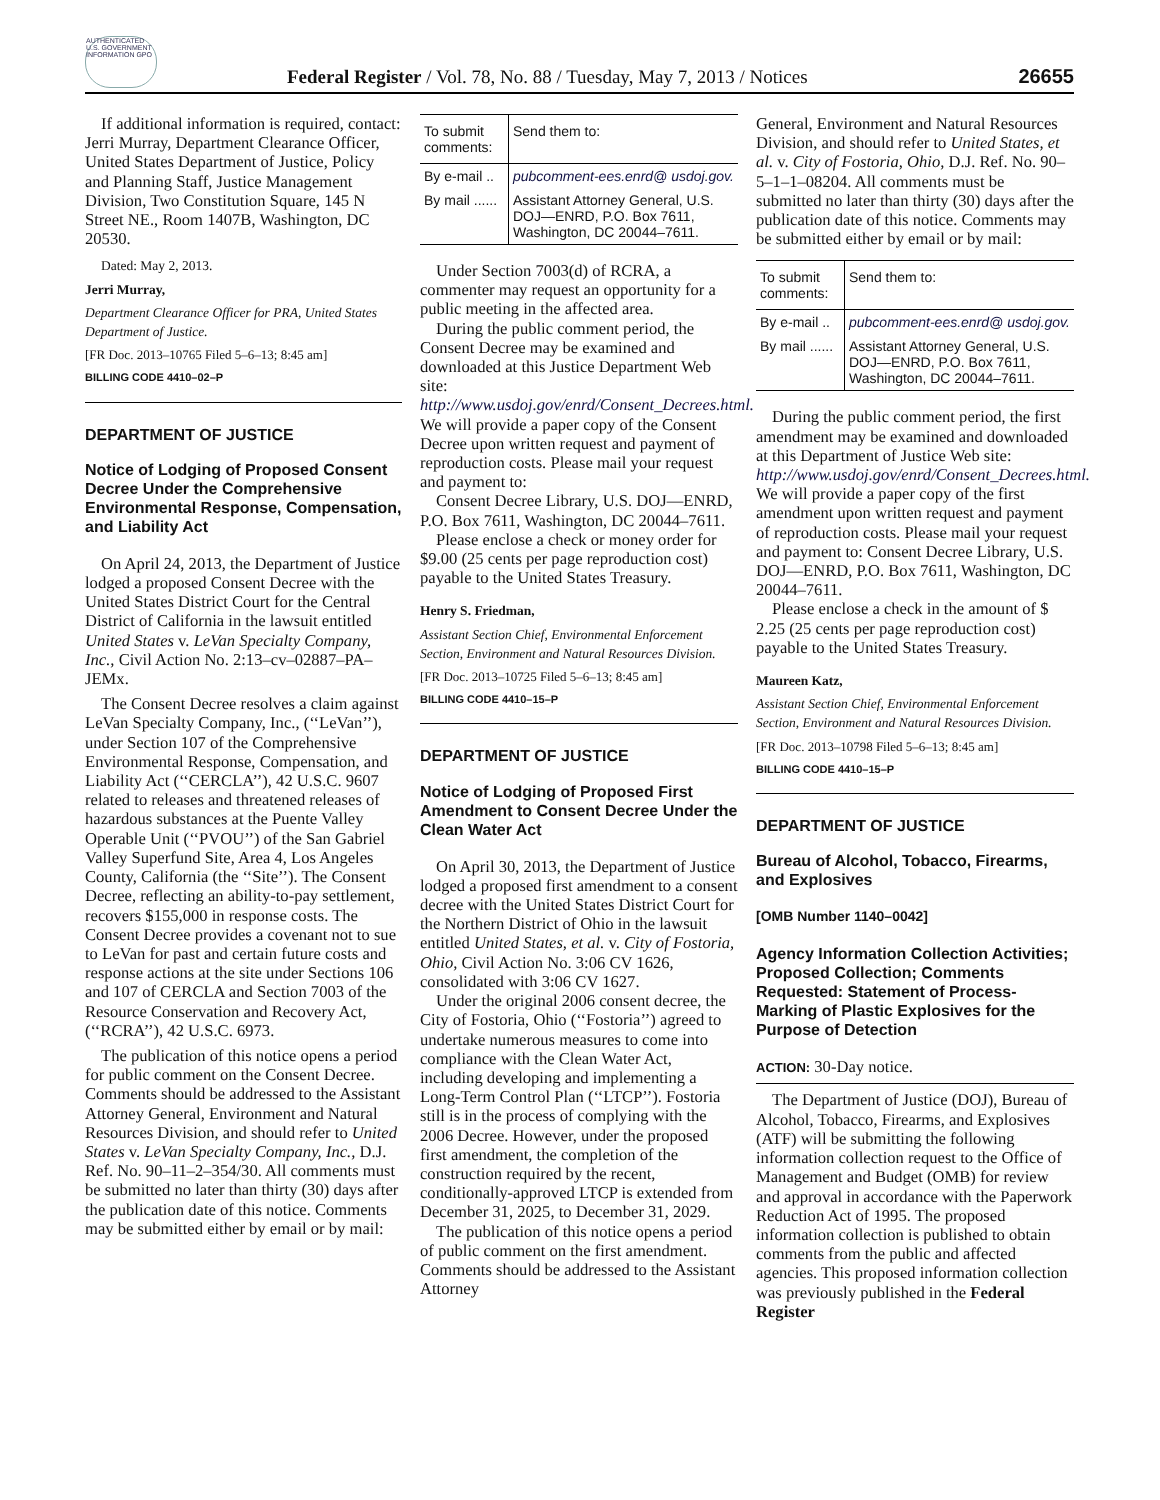AUTHENTICATED U.S. GOVERNMENT INFORMATION GPO
Federal Register / Vol. 78, No. 88 / Tuesday, May 7, 2013 / Notices
26655
If additional information is required, contact: Jerri Murray, Department Clearance Officer, United States Department of Justice, Policy and Planning Staff, Justice Management Division, Two Constitution Square, 145 N Street NE., Room 1407B, Washington, DC 20530.
Dated: May 2, 2013.
Jerri Murray,
Department Clearance Officer for PRA, United States Department of Justice.
[FR Doc. 2013–10765 Filed 5–6–13; 8:45 am]
BILLING CODE 4410–02–P
DEPARTMENT OF JUSTICE
Notice of Lodging of Proposed Consent Decree Under the Comprehensive Environmental Response, Compensation, and Liability Act
On April 24, 2013, the Department of Justice lodged a proposed Consent Decree with the United States District Court for the Central District of California in the lawsuit entitled United States v. LeVan Specialty Company, Inc., Civil Action No. 2:13–cv–02887–PA–JEMx.
The Consent Decree resolves a claim against LeVan Specialty Company, Inc., (‘‘LeVan’’), under Section 107 of the Comprehensive Environmental Response, Compensation, and Liability Act (‘‘CERCLA’’), 42 U.S.C. 9607 related to releases and threatened releases of hazardous substances at the Puente Valley Operable Unit (‘‘PVOU’’) of the San Gabriel Valley Superfund Site, Area 4, Los Angeles County, California (the ‘‘Site’’). The Consent Decree, reflecting an ability-to-pay settlement, recovers $155,000 in response costs. The Consent Decree provides a covenant not to sue to LeVan for past and certain future costs and response actions at the site under Sections 106 and 107 of CERCLA and Section 7003 of the Resource Conservation and Recovery Act, (‘‘RCRA’’), 42 U.S.C. 6973.
The publication of this notice opens a period for public comment on the Consent Decree. Comments should be addressed to the Assistant Attorney General, Environment and Natural Resources Division, and should refer to United States v. LeVan Specialty Company, Inc., D.J. Ref. No. 90–11–2–354/30. All comments must be submitted no later than thirty (30) days after the publication date of this notice. Comments may be submitted either by email or by mail:
| To submit comments: | Send them to: |
| --- | --- |
| By e-mail .. | pubcomment-ees.enrd@ usdoj.gov. |
| By mail ...... | Assistant Attorney General, U.S. DOJ—ENRD, P.O. Box 7611, Washington, DC 20044–7611. |
Under Section 7003(d) of RCRA, a commenter may request an opportunity for a public meeting in the affected area.
During the public comment period, the Consent Decree may be examined and downloaded at this Justice Department Web site: http://www.usdoj.gov/enrd/Consent_Decrees.html. We will provide a paper copy of the Consent Decree upon written request and payment of reproduction costs. Please mail your request and payment to:
Consent Decree Library, U.S. DOJ—ENRD, P.O. Box 7611, Washington, DC 20044–7611.
Please enclose a check or money order for $9.00 (25 cents per page reproduction cost) payable to the United States Treasury.
Henry S. Friedman,
Assistant Section Chief, Environmental Enforcement Section, Environment and Natural Resources Division.
[FR Doc. 2013–10725 Filed 5–6–13; 8:45 am]
BILLING CODE 4410–15–P
DEPARTMENT OF JUSTICE
Notice of Lodging of Proposed First Amendment to Consent Decree Under the Clean Water Act
On April 30, 2013, the Department of Justice lodged a proposed first amendment to a consent decree with the United States District Court for the Northern District of Ohio in the lawsuit entitled United States, et al. v. City of Fostoria, Ohio, Civil Action No. 3:06 CV 1626, consolidated with 3:06 CV 1627.
Under the original 2006 consent decree, the City of Fostoria, Ohio (‘‘Fostoria’’) agreed to undertake numerous measures to come into compliance with the Clean Water Act, including developing and implementing a Long-Term Control Plan (‘‘LTCP’’). Fostoria still is in the process of complying with the 2006 Decree. However, under the proposed first amendment, the completion of the construction required by the recent, conditionally-approved LTCP is extended from December 31, 2025, to December 31, 2029.
The publication of this notice opens a period of public comment on the first amendment. Comments should be addressed to the Assistant Attorney
General, Environment and Natural Resources Division, and should refer to United States, et al. v. City of Fostoria, Ohio, D.J. Ref. No. 90–5–1–1–08204. All comments must be submitted no later than thirty (30) days after the publication date of this notice. Comments may be submitted either by email or by mail:
| To submit comments: | Send them to: |
| --- | --- |
| By e-mail .. | pubcomment-ees.enrd@ usdoj.gov. |
| By mail ...... | Assistant Attorney General, U.S. DOJ—ENRD, P.O. Box 7611, Washington, DC 20044–7611. |
During the public comment period, the first amendment may be examined and downloaded at this Department of Justice Web site: http://www.usdoj.gov/enrd/Consent_Decrees.html. We will provide a paper copy of the first amendment upon written request and payment of reproduction costs. Please mail your request and payment to: Consent Decree Library, U.S. DOJ—ENRD, P.O. Box 7611, Washington, DC 20044–7611.
Please enclose a check in the amount of $ 2.25 (25 cents per page reproduction cost) payable to the United States Treasury.
Maureen Katz,
Assistant Section Chief, Environmental Enforcement Section, Environment and Natural Resources Division.
[FR Doc. 2013–10798 Filed 5–6–13; 8:45 am]
BILLING CODE 4410–15–P
DEPARTMENT OF JUSTICE
Bureau of Alcohol, Tobacco, Firearms, and Explosives
[OMB Number 1140–0042]
Agency Information Collection Activities; Proposed Collection; Comments Requested: Statement of Process-Marking of Plastic Explosives for the Purpose of Detection
ACTION: 30-Day notice.
The Department of Justice (DOJ), Bureau of Alcohol, Tobacco, Firearms, and Explosives (ATF) will be submitting the following information collection request to the Office of Management and Budget (OMB) for review and approval in accordance with the Paperwork Reduction Act of 1995. The proposed information collection is published to obtain comments from the public and affected agencies. This proposed information collection was previously published in the Federal Register